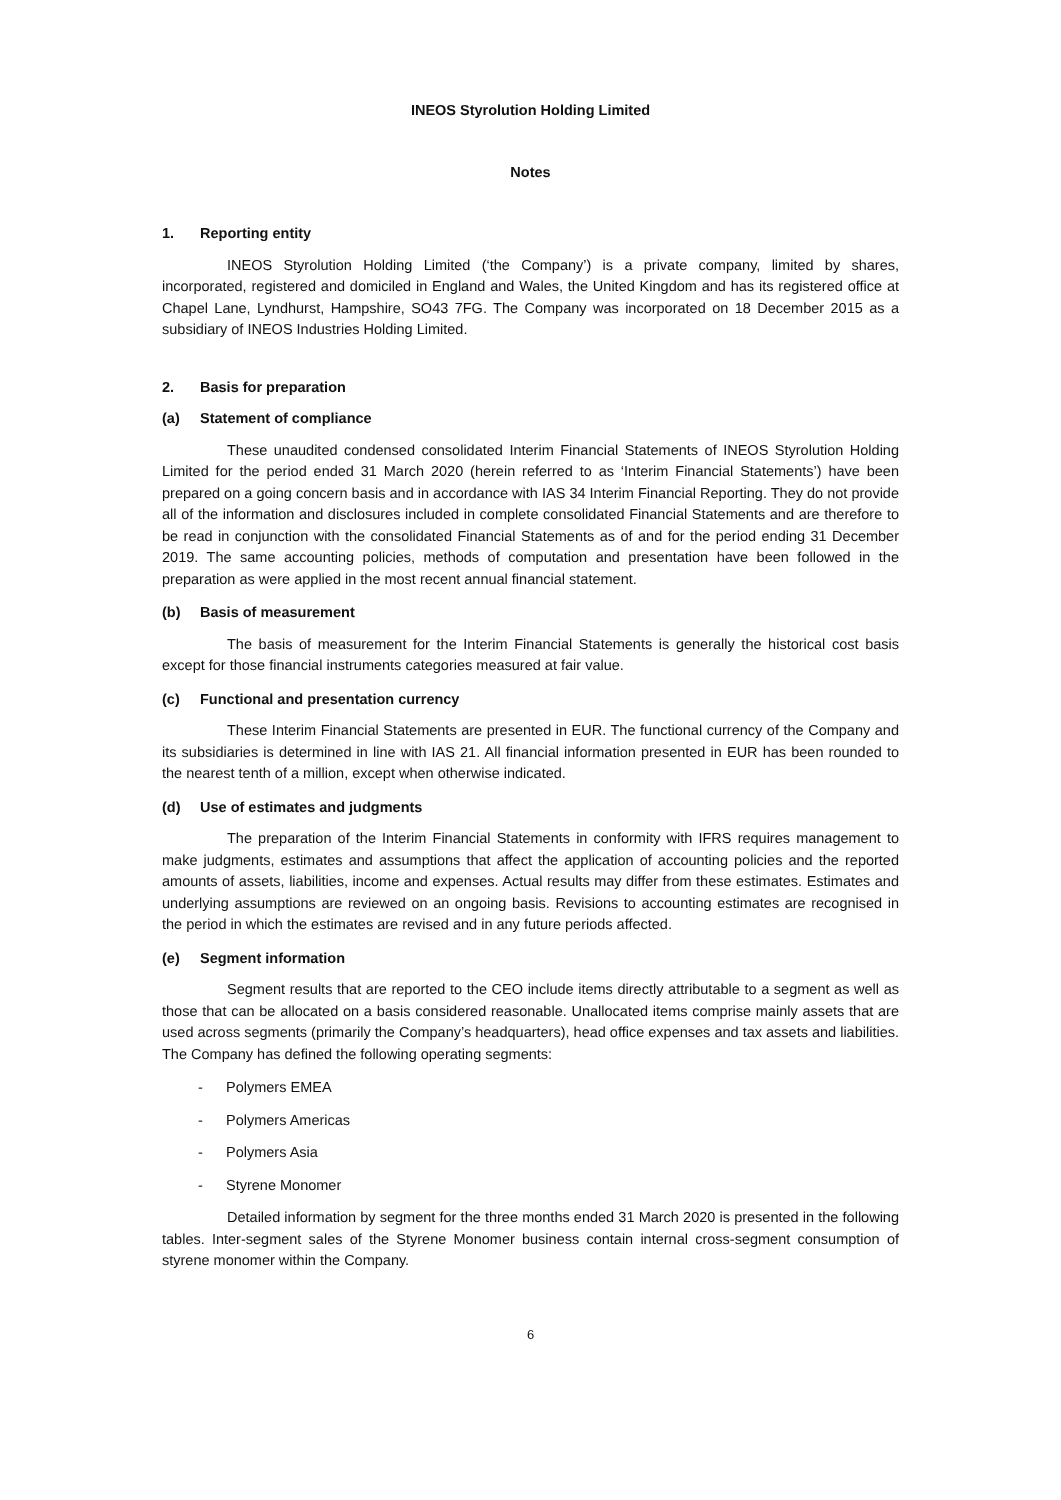INEOS Styrolution Holding Limited
Notes
1. Reporting entity
INEOS Styrolution Holding Limited (‘the Company’) is a private company, limited by shares, incorporated, registered and domiciled in England and Wales, the United Kingdom and has its registered office at Chapel Lane, Lyndhurst, Hampshire, SO43 7FG. The Company was incorporated on 18 December 2015 as a subsidiary of INEOS Industries Holding Limited.
2. Basis for preparation
(a) Statement of compliance
These unaudited condensed consolidated Interim Financial Statements of INEOS Styrolution Holding Limited for the period ended 31 March 2020 (herein referred to as ‘Interim Financial Statements’) have been prepared on a going concern basis and in accordance with IAS 34 Interim Financial Reporting. They do not provide all of the information and disclosures included in complete consolidated Financial Statements and are therefore to be read in conjunction with the consolidated Financial Statements as of and for the period ending 31 December 2019. The same accounting policies, methods of computation and presentation have been followed in the preparation as were applied in the most recent annual financial statement.
(b) Basis of measurement
The basis of measurement for the Interim Financial Statements is generally the historical cost basis except for those financial instruments categories measured at fair value.
(c) Functional and presentation currency
These Interim Financial Statements are presented in EUR. The functional currency of the Company and its subsidiaries is determined in line with IAS 21. All financial information presented in EUR has been rounded to the nearest tenth of a million, except when otherwise indicated.
(d) Use of estimates and judgments
The preparation of the Interim Financial Statements in conformity with IFRS requires management to make judgments, estimates and assumptions that affect the application of accounting policies and the reported amounts of assets, liabilities, income and expenses. Actual results may differ from these estimates. Estimates and underlying assumptions are reviewed on an ongoing basis. Revisions to accounting estimates are recognised in the period in which the estimates are revised and in any future periods affected.
(e) Segment information
Segment results that are reported to the CEO include items directly attributable to a segment as well as those that can be allocated on a basis considered reasonable. Unallocated items comprise mainly assets that are used across segments (primarily the Company’s headquarters), head office expenses and tax assets and liabilities. The Company has defined the following operating segments:
- Polymers EMEA
- Polymers Americas
- Polymers Asia
- Styrene Monomer
Detailed information by segment for the three months ended 31 March 2020 is presented in the following tables. Inter-segment sales of the Styrene Monomer business contain internal cross-segment consumption of styrene monomer within the Company.
6